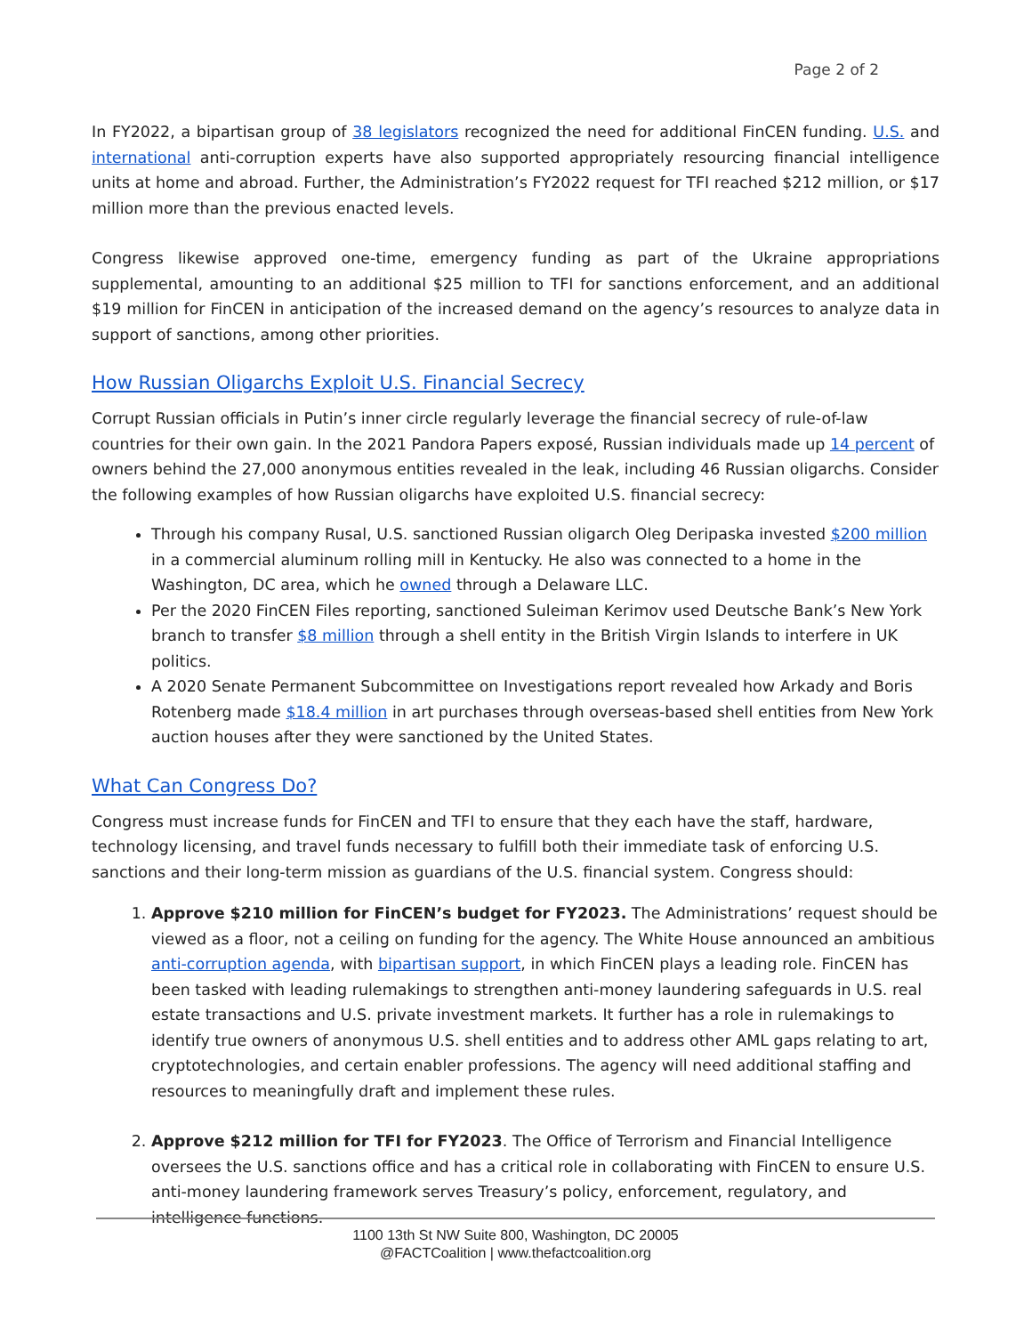Page 2 of 2
In FY2022, a bipartisan group of 38 legislators recognized the need for additional FinCEN funding. U.S. and international anti-corruption experts have also supported appropriately resourcing financial intelligence units at home and abroad. Further, the Administration’s FY2022 request for TFI reached $212 million, or $17 million more than the previous enacted levels.
Congress likewise approved one-time, emergency funding as part of the Ukraine appropriations supplemental, amounting to an additional $25 million to TFI for sanctions enforcement, and an additional $19 million for FinCEN in anticipation of the increased demand on the agency’s resources to analyze data in support of sanctions, among other priorities.
How Russian Oligarchs Exploit U.S. Financial Secrecy
Corrupt Russian officials in Putin’s inner circle regularly leverage the financial secrecy of rule-of-law countries for their own gain. In the 2021 Pandora Papers exposé, Russian individuals made up 14 percent of owners behind the 27,000 anonymous entities revealed in the leak, including 46 Russian oligarchs. Consider the following examples of how Russian oligarchs have exploited U.S. financial secrecy:
Through his company Rusal, U.S. sanctioned Russian oligarch Oleg Deripaska invested $200 million in a commercial aluminum rolling mill in Kentucky. He also was connected to a home in the Washington, DC area, which he owned through a Delaware LLC.
Per the 2020 FinCEN Files reporting, sanctioned Suleiman Kerimov used Deutsche Bank’s New York branch to transfer $8 million through a shell entity in the British Virgin Islands to interfere in UK politics.
A 2020 Senate Permanent Subcommittee on Investigations report revealed how Arkady and Boris Rotenberg made $18.4 million in art purchases through overseas-based shell entities from New York auction houses after they were sanctioned by the United States.
What Can Congress Do?
Congress must increase funds for FinCEN and TFI to ensure that they each have the staff, hardware, technology licensing, and travel funds necessary to fulfill both their immediate task of enforcing U.S. sanctions and their long-term mission as guardians of the U.S. financial system. Congress should:
1. Approve $210 million for FinCEN’s budget for FY2023. The Administrations’ request should be viewed as a floor, not a ceiling on funding for the agency. The White House announced an ambitious anti-corruption agenda, with bipartisan support, in which FinCEN plays a leading role. FinCEN has been tasked with leading rulemakings to strengthen anti-money laundering safeguards in U.S. real estate transactions and U.S. private investment markets. It further has a role in rulemakings to identify true owners of anonymous U.S. shell entities and to address other AML gaps relating to art, cryptotechnologies, and certain enabler professions. The agency will need additional staffing and resources to meaningfully draft and implement these rules.
2. Approve $212 million for TFI for FY2023. The Office of Terrorism and Financial Intelligence oversees the U.S. sanctions office and has a critical role in collaborating with FinCEN to ensure U.S. anti-money laundering framework serves Treasury’s policy, enforcement, regulatory, and intelligence functions.
1100 13th St NW Suite 800, Washington, DC 20005
@FACTCoalition | www.thefactcoalition.org